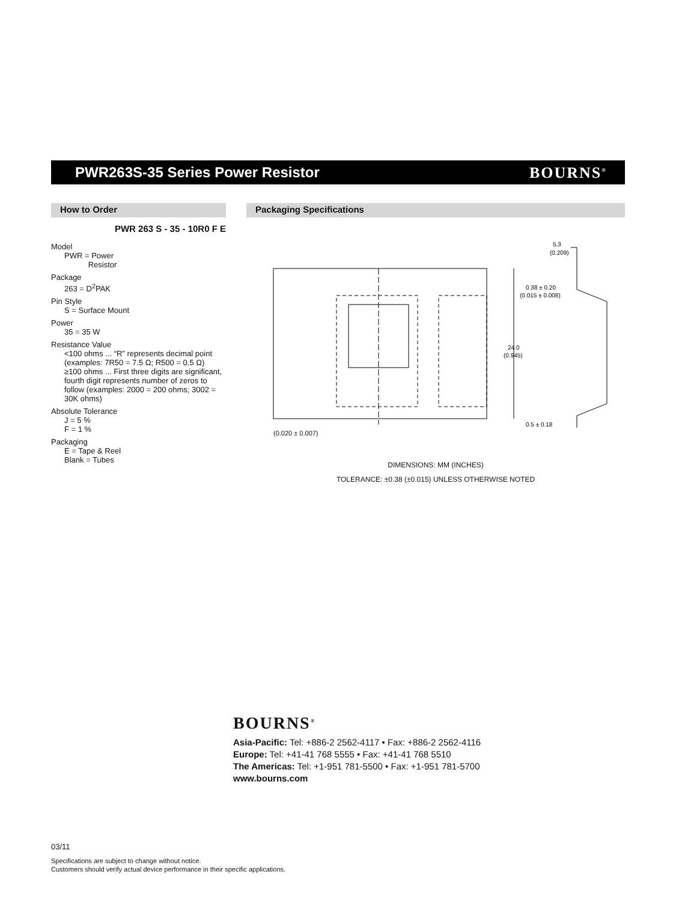PWR263S-35 Series Power Resistor
BOURNS<sup>®</sup>
How to Order
PWR 263 S - 35 - 10R0 F E
Model
PWR = Power
Resistor
Package
263 = D<sup>2</sup>PAK
Pin Style
S = Surface Mount
Power
35 = 35 W
Resistance Value
<100 ohms ... “R” represents decimal point (examples: 7R50 = 7.5 Ω; R500 = 0.5 Ω)
≥100 ohms ... First three digits are significant, fourth digit represents number of zeros to follow (examples: 2000 = 200 ohms; 3002 = 30K ohms)
Absolute Tolerance
J = 5 %
F = 1 %
Packaging
E = Tape & Reel
Blank = Tubes
Packaging Specifications
5.3
(0.209)
0.38 ± 0.20
(0.015 ± 0.008)
24.0
(0.945)
0.5 ± 0.18
(0.020 ± 0.007)
DIMENSIONS: MM (INCHES)
TOLERANCE: ±0.38 (±0.015) UNLESS OTHERWISE NOTED
BOURNS<sup>®</sup>
Asia-Pacific: Tel: +886-2 2562-4117 • Fax: +886-2 2562-4116
Europe: Tel: +41-41 768 5555 • Fax: +41-41 768 5510
The Americas: Tel: +1-951 781-5500 • Fax: +1-951 781-5700
www.bourns.com
03/11
Specifications are subject to change without notice.
Customers should verify actual device performance in their specific applications.